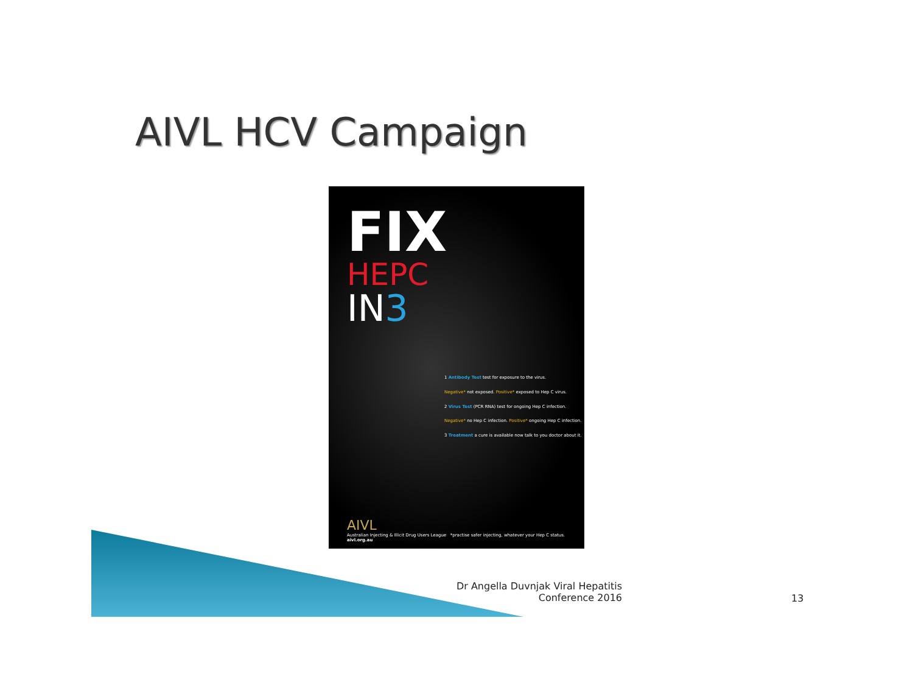AIVL HCV Campaign
FIX
HEPC
IN3
1 Antibody Test test for exposure to the virus.
Negative* not exposed. Positive* exposed to Hep C virus.
2 Virus Test (PCR RNA) test for ongoing Hep C infection.
Negative* no Hep C infection. Positive* ongoing Hep C infection.
3 Treatment a cure is available now talk to you doctor about it.
AIVL
Australian Injecting & Illicit Drug Users League *practise safer injecting, whatever your Hep C status.
aivl.org.au
Dr Angella Duvnjak Viral Hepatitis Conference 2016
13